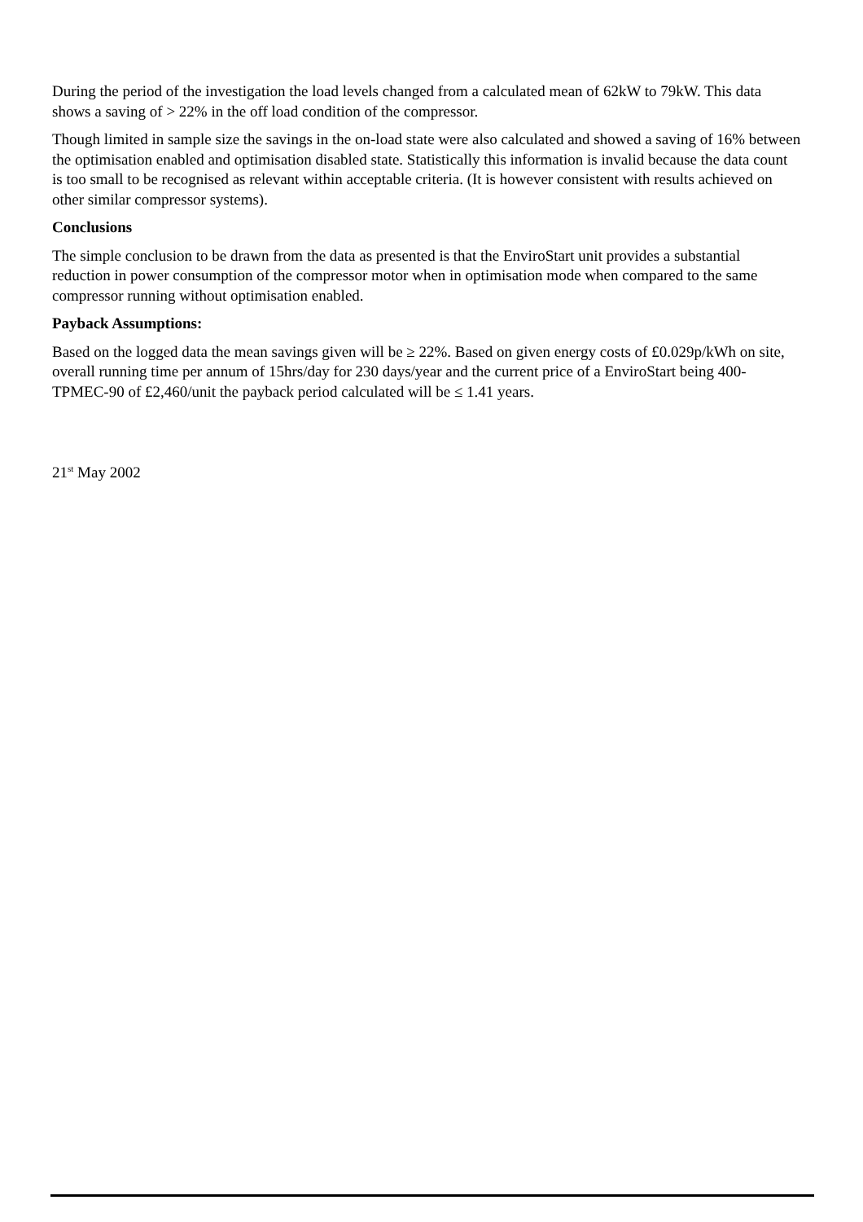During the period of the investigation the load levels changed from a calculated mean of 62kW to 79kW. This data shows a saving of > 22% in the off load condition of the compressor.
Though limited in sample size the savings in the on-load state were also calculated and showed a saving of 16% between the optimisation enabled and optimisation disabled state. Statistically this information is invalid because the data count is too small to be recognised as relevant within acceptable criteria. (It is however consistent with results achieved on other similar compressor systems).
Conclusions
The simple conclusion to be drawn from the data as presented is that the EnviroStart unit provides a substantial reduction in power consumption of the compressor motor when in optimisation mode when compared to the same compressor running without optimisation enabled.
Payback Assumptions:
Based on the logged data the mean savings given will be ≥ 22%. Based on given energy costs of £0.029p/kWh on site, overall running time per annum of 15hrs/day for 230 days/year and the current price of a EnviroStart being 400-TPMEC-90 of £2,460/unit the payback period calculated will be ≤ 1.41 years.
21<sup>st</sup> May 2002